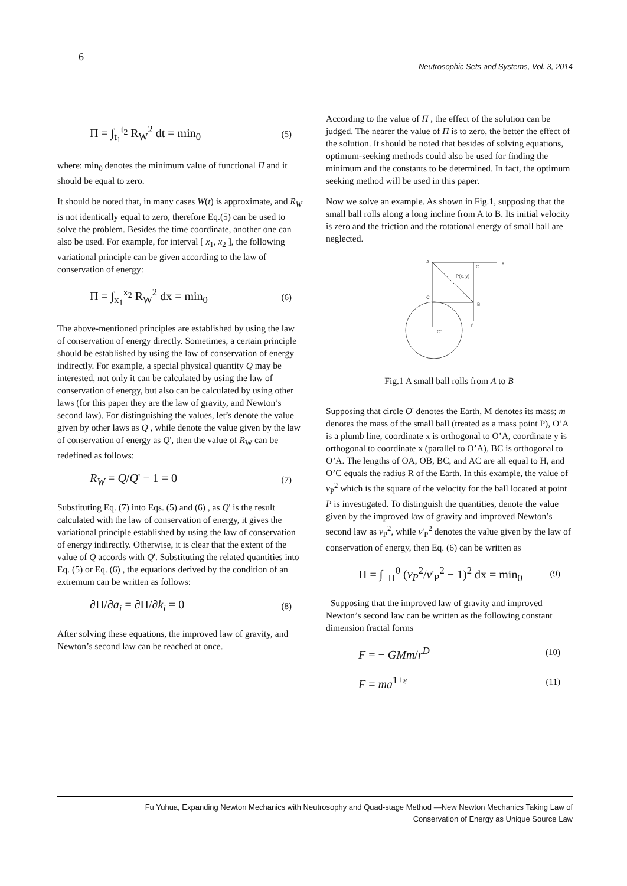6
Neutrosophic Sets and Systems, Vol. 3, 2014
Π = ∫<sub>t<sub>1</sub></sub><sup>t<sub>2</sub></sup> R<sub>W</sub><sup>2</sup> dt = min<sub>0</sub> (5)
where: min<sub>0</sub> denotes the minimum value of functional Π and it should be equal to zero.
It should be noted that, in many cases W(t) is approximate, and R<sub>W</sub> is not identically equal to zero, therefore Eq.(5) can be used to solve the problem. Besides the time coordinate, another one can also be used. For example, for interval [ x<sub>1</sub>, x<sub>2</sub> ], the following variational principle can be given according to the law of conservation of energy:
Π = ∫<sub>x<sub>1</sub></sub><sup>x<sub>2</sub></sup> R<sub>W</sub><sup>2</sup> dx = min<sub>0</sub> (6)
The above-mentioned principles are established by using the law of conservation of energy directly. Sometimes, a certain principle should be established by using the law of conservation of energy indirectly. For example, a special physical quantity Q may be interested, not only it can be calculated by using the law of conservation of energy, but also can be calculated by using other laws (for this paper they are the law of gravity, and Newton’s second law). For distinguishing the values, let’s denote the value given by other laws as Q , while denote the value given by the law of conservation of energy as Q', then the value of R<sub>W</sub> can be redefined as follows:
R<sub>W</sub> = Q/Q' − 1 = 0 (7)
Substituting Eq. (7) into Eqs. (5) and (6) , as Q' is the result calculated with the law of conservation of energy, it gives the variational principle established by using the law of conservation of energy indirectly. Otherwise, it is clear that the extent of the value of Q accords with Q'. Substituting the related quantities into Eq. (5) or Eq. (6) , the equations derived by the condition of an extremum can be written as follows:
∂Π/∂a<sub>i</sub> = ∂Π/∂k<sub>i</sub> = 0 (8)
After solving these equations, the improved law of gravity, and Newton’s second law can be reached at once.
According to the value of Π , the effect of the solution can be judged. The nearer the value of Π is to zero, the better the effect of the solution. It should be noted that besides of solving equations, optimum-seeking methods could also be used for finding the minimum and the constants to be determined. In fact, the optimum seeking method will be used in this paper.
Now we solve an example. As shown in Fig.1, supposing that the small ball rolls along a long incline from A to B. Its initial velocity is zero and the friction and the rotational energy of small ball are neglected.
A
O
x
P(x, y)
C
B
y
O'
Fig.1 A small ball rolls from A to B
Supposing that circle O' denotes the Earth, M denotes its mass; m denotes the mass of the small ball (treated as a mass point P), O’A is a plumb line, coordinate x is orthogonal to O’A, coordinate y is orthogonal to coordinate x (parallel to O’A), BC is orthogonal to O’A. The lengths of OA, OB, BC, and AC are all equal to H, and O’C equals the radius R of the Earth. In this example, the value of v<sub>P</sub><sup>2</sup> which is the square of the velocity for the ball located at point P is investigated. To distinguish the quantities, denote the value given by the improved law of gravity and improved Newton’s second law as v<sub>P</sub><sup>2</sup>, while v'<sub>P</sub><sup>2</sup> denotes the value given by the law of conservation of energy, then Eq. (6) can be written as
Π = ∫<sub>−H</sub><sup>0</sup> (v<sub>P</sub><sup>2</sup>/v'<sub>P</sub><sup>2</sup> − 1)<sup>2</sup> dx = min<sub>0</sub> (9)
Supposing that the improved law of gravity and improved Newton’s second law can be written as the following constant dimension fractal forms
F = − GMm/r<sup>D</sup> (10)
F = ma<sup>1+ε</sup> (11)
Fu Yuhua, Expanding Newton Mechanics with Neutrosophy and Quad-stage Method —New Newton Mechanics Taking Law of
Conservation of Energy as Unique Source Law